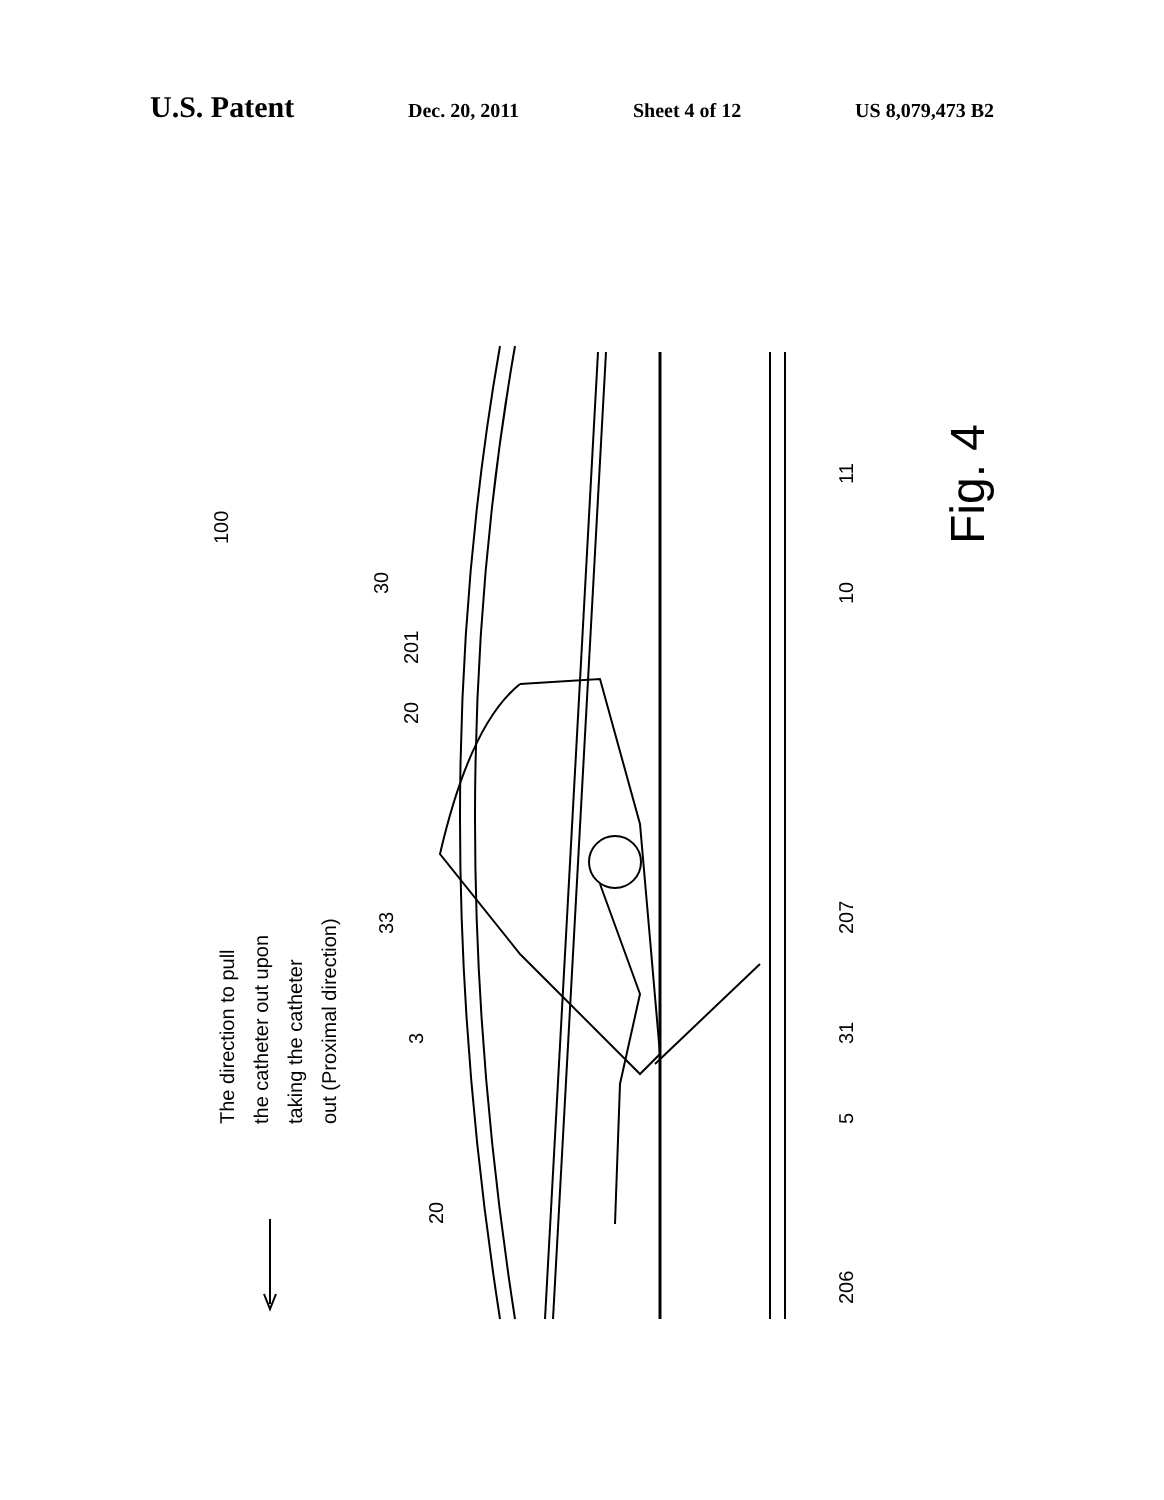U.S. Patent Dec. 20, 2011 Sheet 4 of 12 US 8,079,473 B2
100 Fig. 4
11
10
30
201
20
33 207
3 31
5
20
206
The direction to pull
the catheter out upon
taking the catheter
out (Proximal direction)